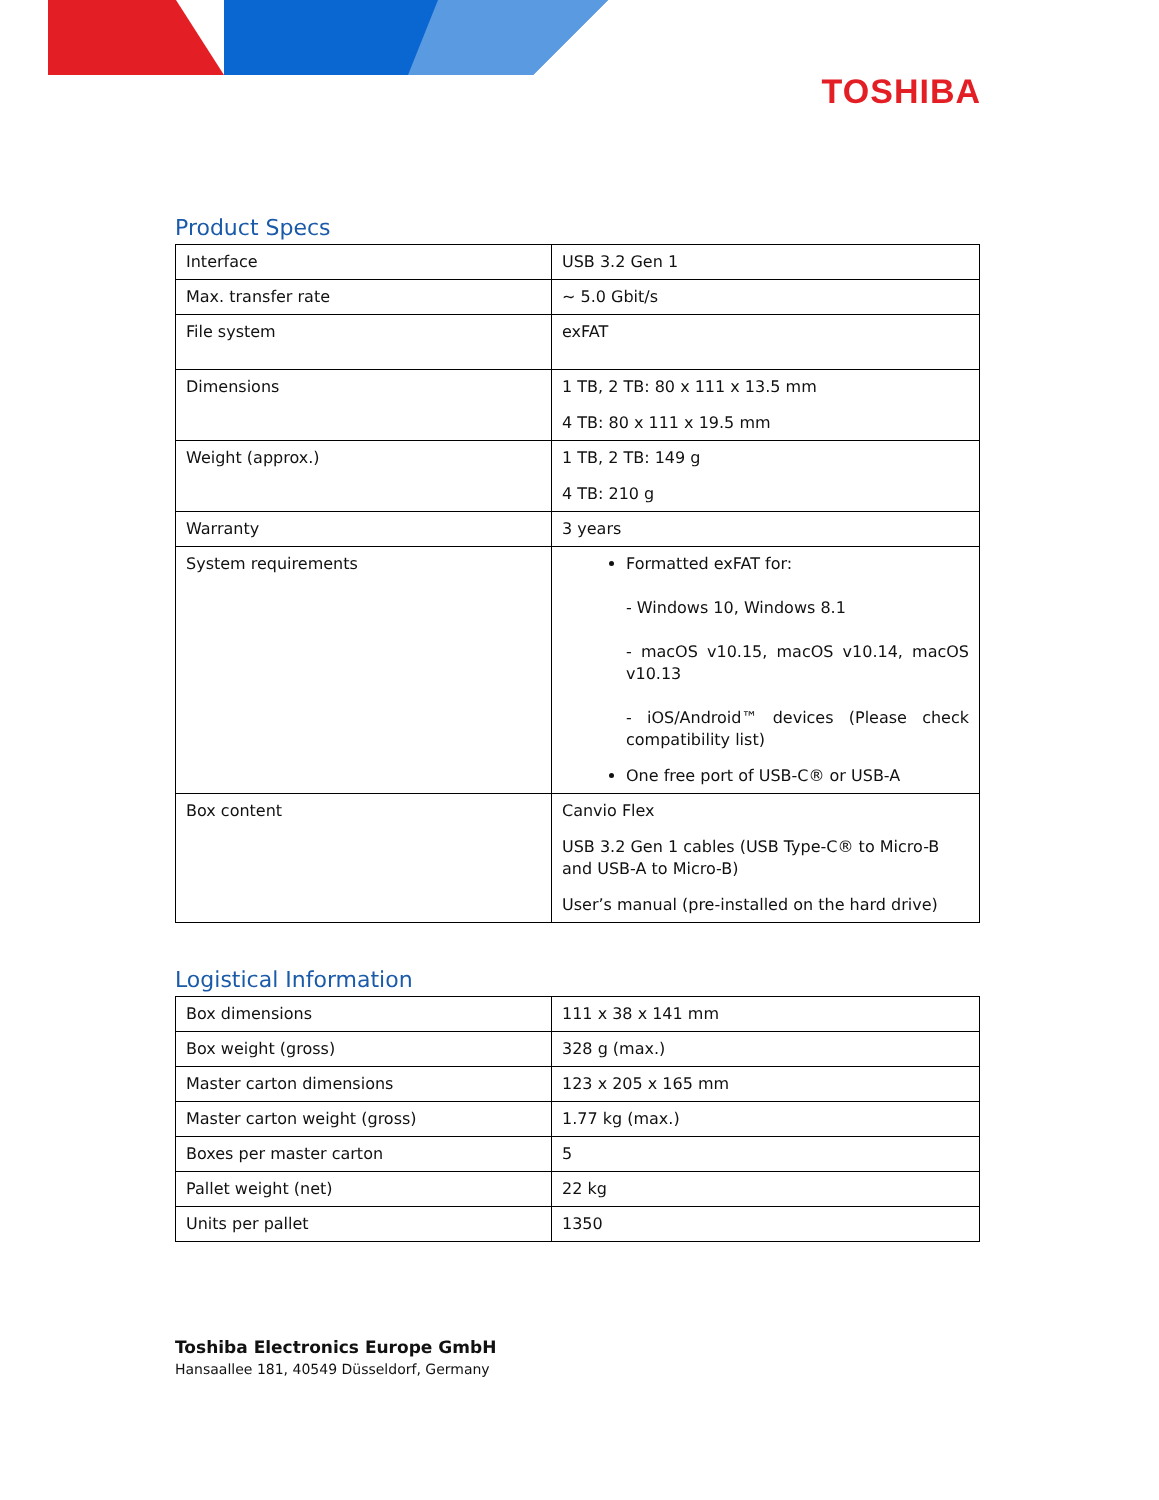TOSHIBA
Product Specs
| Interface | USB 3.2 Gen 1 |
| Max. transfer rate | ~ 5.0 Gbit/s |
| File system | exFAT |
| Dimensions | 1 TB, 2 TB: 80 x 111 x 13.5 mm 4 TB: 80 x 111 x 19.5 mm |
| Weight (approx.) | 1 TB, 2 TB: 149 g 4 TB: 210 g |
| Warranty | 3 years |
| System requirements | Formatted exFAT for: - Windows 10, Windows 8.1 - macOS v10.15, macOS v10.14, macOS v10.13 - iOS/Android™ devices (Please check compatibility list) One free port of USB-C® or USB-A |
| Box content | Canvio Flex USB 3.2 Gen 1 cables (USB Type-C® to Micro-B and USB-A to Micro-B) User’s manual (pre-installed on the hard drive) |
Logistical Information
| Box dimensions | 111 x 38 x 141 mm |
| Box weight (gross) | 328 g (max.) |
| Master carton dimensions | 123 x 205 x 165 mm |
| Master carton weight (gross) | 1.77 kg (max.) |
| Boxes per master carton | 5 |
| Pallet weight (net) | 22 kg |
| Units per pallet | 1350 |
Toshiba Electronics Europe GmbH
Hansaallee 181, 40549 Düsseldorf, Germany